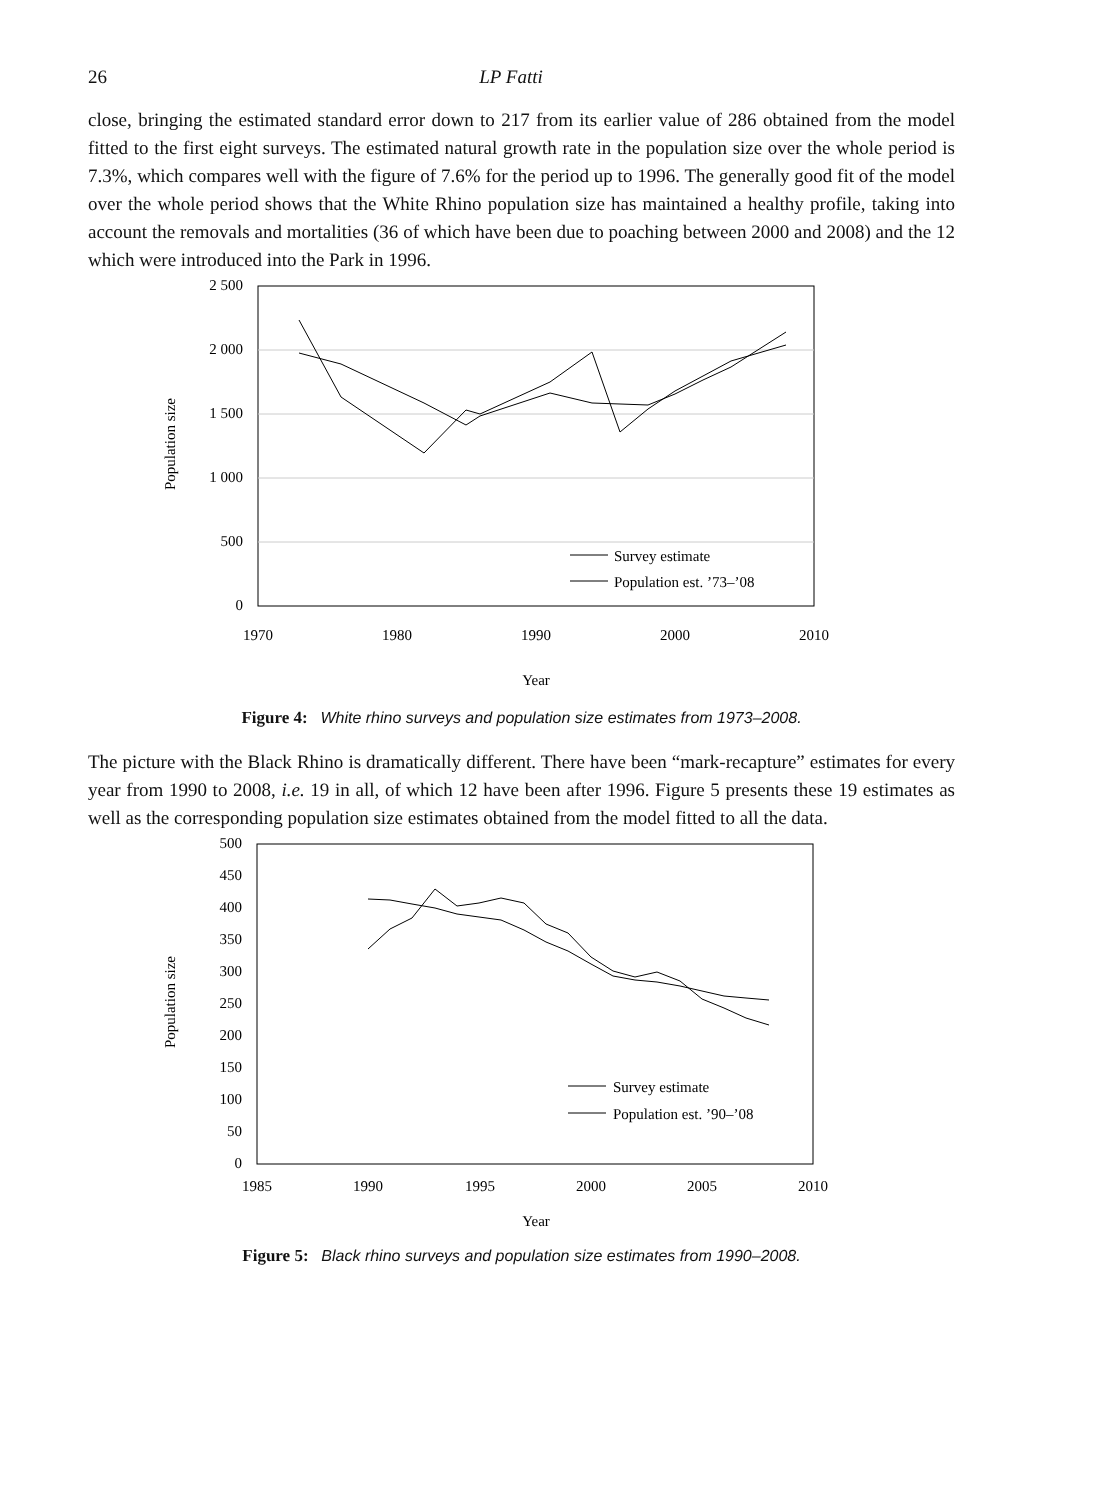26 LP Fatti
close, bringing the estimated standard error down to 217 from its earlier value of 286 obtained from the model fitted to the first eight surveys. The estimated natural growth rate in the population size over the whole period is 7.3%, which compares well with the figure of 7.6% for the period up to 1996. The generally good fit of the model over the whole period shows that the White Rhino population size has maintained a healthy profile, taking into account the removals and mortalities (36 of which have been due to poaching between 2000 and 2008) and the 12 which were introduced into the Park in 1996.
2 500
2 000
1 500
1 000
500
0
1970
1980
1990
2000
2010
Year
Population size
Survey estimate
Population est. ’73–’08
Figure 4: White rhino surveys and population size estimates from 1973–2008.
The picture with the Black Rhino is dramatically different. There have been “mark-recapture” estimates for every year from 1990 to 2008, i.e. 19 in all, of which 12 have been after 1996. Figure 5 presents these 19 estimates as well as the corresponding population size estimates obtained from the model fitted to all the data.
500
450
400
350
300
250
200
150
100
50
0
1985
1990
1995
2000
2005
2010
Year
Population size
Survey estimate
Population est. ’90–’08
Figure 5: Black rhino surveys and population size estimates from 1990–2008.